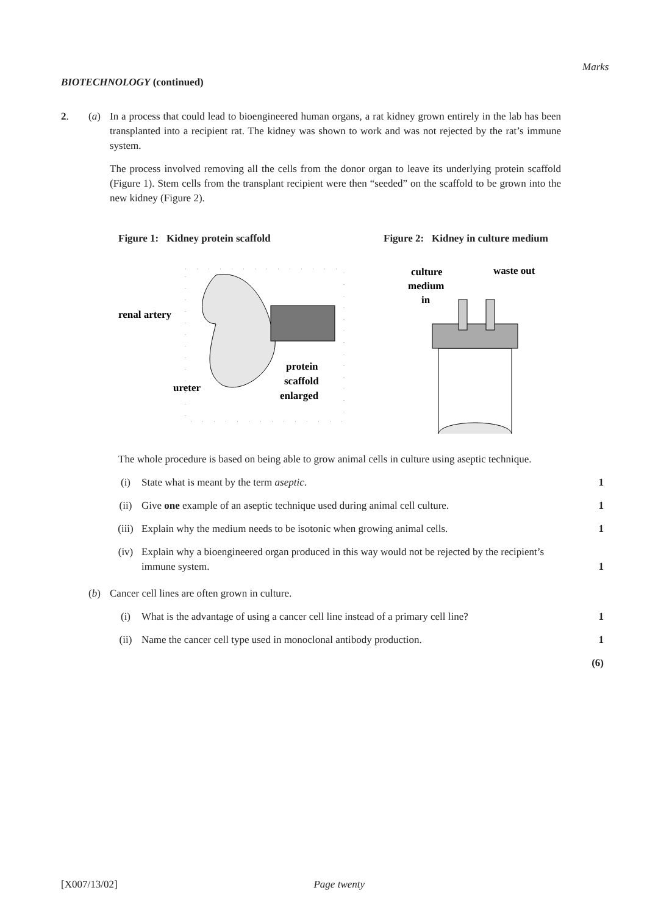Marks
BIOTECHNOLOGY (continued)
2. (a)
In a process that could lead to bioengineered human organs, a rat kidney grown entirely in the lab has been transplanted into a recipient rat. The kidney was shown to work and was not rejected by the rat’s immune system.
The process involved removing all the cells from the donor organ to leave its underlying protein scaffold (Figure 1). Stem cells from the transplant recipient were then “seeded” on the scaffold to be grown into the new kidney (Figure 2).
Figure 1: Kidney protein scaffold
renal artery
ureter
protein
scaffold
enlarged
Figure 2: Kidney in culture medium
culture
medium
in
waste out
The whole procedure is based on being able to grow animal cells in culture using aseptic technique.
(i) State what is meant by the term aseptic. 1
(ii) Give one example of an aseptic technique used during animal cell culture. 1
(iii) Explain why the medium needs to be isotonic when growing animal cells. 1
(iv) Explain why a bioengineered organ produced in this way would not be rejected by the recipient’s immune system. 1
(b) Cancer cell lines are often grown in culture.
(i) What is the advantage of using a cancer cell line instead of a primary cell line? 1
(ii) Name the cancer cell type used in monoclonal antibody production. 1
(6)
[X007/13/02] Page twenty